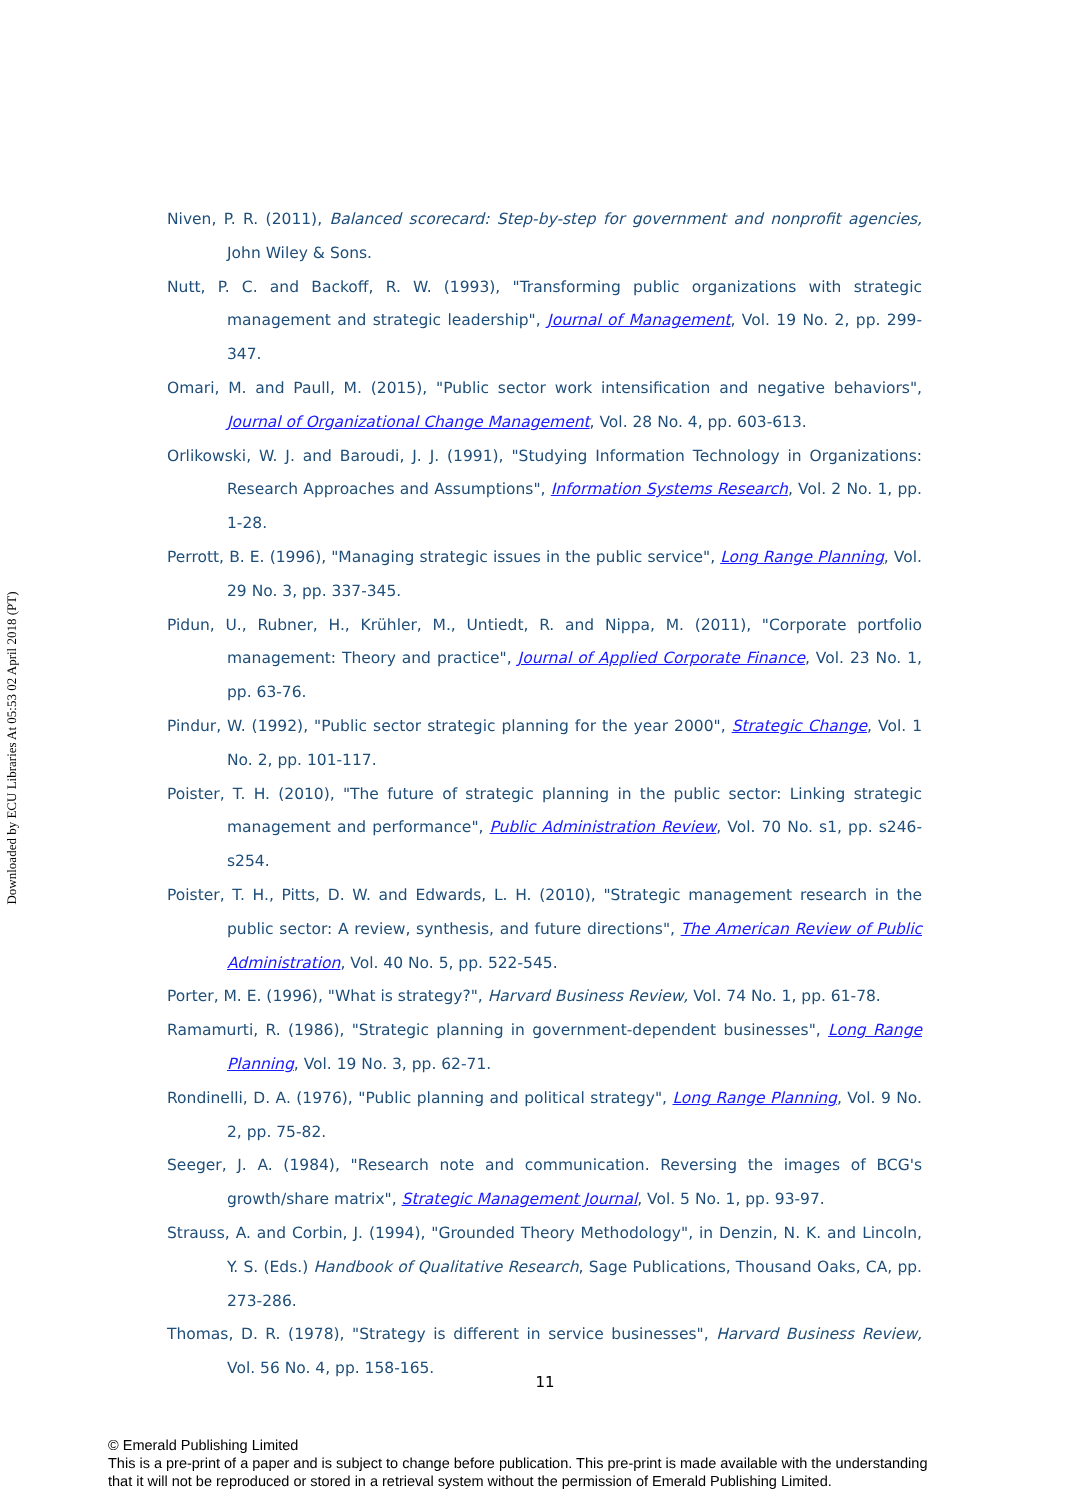Downloaded by ECU Libraries At 05:53 02 April 2018 (PT)
Niven, P. R. (2011), Balanced scorecard: Step-by-step for government and nonprofit agencies, John Wiley & Sons.
Nutt, P. C. and Backoff, R. W. (1993), "Transforming public organizations with strategic management and strategic leadership", Journal of Management, Vol. 19 No. 2, pp. 299-347.
Omari, M. and Paull, M. (2015), "Public sector work intensification and negative behaviors", Journal of Organizational Change Management, Vol. 28 No. 4, pp. 603-613.
Orlikowski, W. J. and Baroudi, J. J. (1991), "Studying Information Technology in Organizations: Research Approaches and Assumptions", Information Systems Research, Vol. 2 No. 1, pp. 1-28.
Perrott, B. E. (1996), "Managing strategic issues in the public service", Long Range Planning, Vol. 29 No. 3, pp. 337-345.
Pidun, U., Rubner, H., Krühler, M., Untiedt, R. and Nippa, M. (2011), "Corporate portfolio management: Theory and practice", Journal of Applied Corporate Finance, Vol. 23 No. 1, pp. 63-76.
Pindur, W. (1992), "Public sector strategic planning for the year 2000", Strategic Change, Vol. 1 No. 2, pp. 101-117.
Poister, T. H. (2010), "The future of strategic planning in the public sector: Linking strategic management and performance", Public Administration Review, Vol. 70 No. s1, pp. s246-s254.
Poister, T. H., Pitts, D. W. and Edwards, L. H. (2010), "Strategic management research in the public sector: A review, synthesis, and future directions", The American Review of Public Administration, Vol. 40 No. 5, pp. 522-545.
Porter, M. E. (1996), "What is strategy?", Harvard Business Review, Vol. 74 No. 1, pp. 61-78.
Ramamurti, R. (1986), "Strategic planning in government-dependent businesses", Long Range Planning, Vol. 19 No. 3, pp. 62-71.
Rondinelli, D. A. (1976), "Public planning and political strategy", Long Range Planning, Vol. 9 No. 2, pp. 75-82.
Seeger, J. A. (1984), "Research note and communication. Reversing the images of BCG's growth/share matrix", Strategic Management Journal, Vol. 5 No. 1, pp. 93-97.
Strauss, A. and Corbin, J. (1994), "Grounded Theory Methodology", in Denzin, N. K. and Lincoln, Y. S. (Eds.) Handbook of Qualitative Research, Sage Publications, Thousand Oaks, CA, pp. 273-286.
Thomas, D. R. (1978), "Strategy is different in service businesses", Harvard Business Review, Vol. 56 No. 4, pp. 158-165.
11
© Emerald Publishing Limited
This is a pre-print of a paper and is subject to change before publication. This pre-print is made available with the understanding
that it will not be reproduced or stored in a retrieval system without the permission of Emerald Publishing Limited.